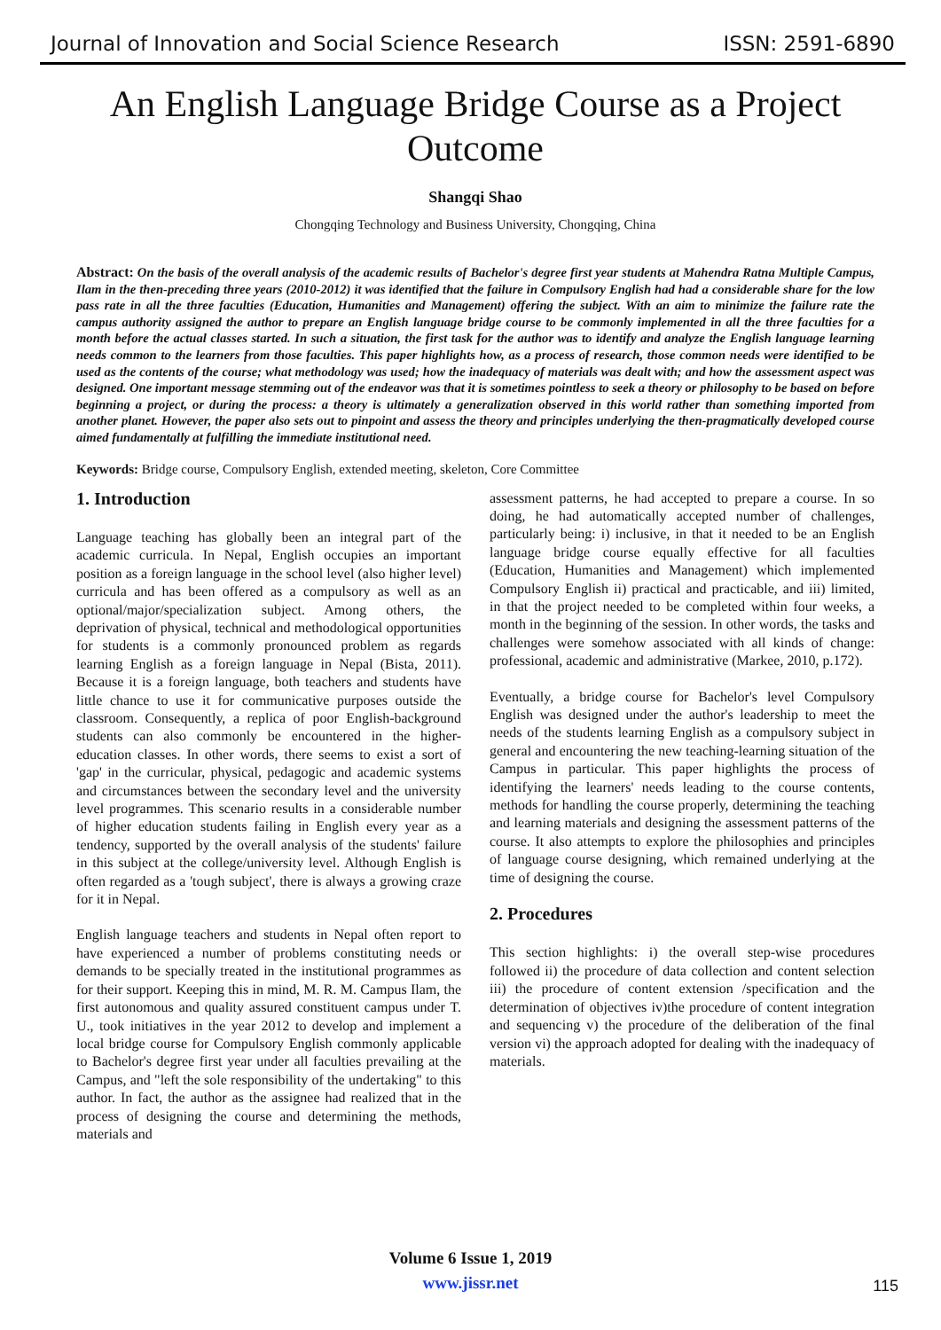Journal of Innovation and Social Science Research ISSN: 2591-6890
An English Language Bridge Course as a Project Outcome
Shangqi Shao
Chongqing Technology and Business University, Chongqing, China
Abstract: On the basis of the overall analysis of the academic results of Bachelor's degree first year students at Mahendra Ratna Multiple Campus, Ilam in the then-preceding three years (2010-2012) it was identified that the failure in Compulsory English had had a considerable share for the low pass rate in all the three faculties (Education, Humanities and Management) offering the subject. With an aim to minimize the failure rate the campus authority assigned the author to prepare an English language bridge course to be commonly implemented in all the three faculties for a month before the actual classes started. In such a situation, the first task for the author was to identify and analyze the English language learning needs common to the learners from those faculties. This paper highlights how, as a process of research, those common needs were identified to be used as the contents of the course; what methodology was used; how the inadequacy of materials was dealt with; and how the assessment aspect was designed. One important message stemming out of the endeavor was that it is sometimes pointless to seek a theory or philosophy to be based on before beginning a project, or during the process: a theory is ultimately a generalization observed in this world rather than something imported from another planet. However, the paper also sets out to pinpoint and assess the theory and principles underlying the then-pragmatically developed course aimed fundamentally at fulfilling the immediate institutional need.
Keywords: Bridge course, Compulsory English, extended meeting, skeleton, Core Committee
1. Introduction
Language teaching has globally been an integral part of the academic curricula. In Nepal, English occupies an important position as a foreign language in the school level (also higher level) curricula and has been offered as a compulsory as well as an optional/major/specialization subject. Among others, the deprivation of physical, technical and methodological opportunities for students is a commonly pronounced problem as regards learning English as a foreign language in Nepal (Bista, 2011). Because it is a foreign language, both teachers and students have little chance to use it for communicative purposes outside the classroom. Consequently, a replica of poor English-background students can also commonly be encountered in the higher-education classes. In other words, there seems to exist a sort of 'gap' in the curricular, physical, pedagogic and academic systems and circumstances between the secondary level and the university level programmes. This scenario results in a considerable number of higher education students failing in English every year as a tendency, supported by the overall analysis of the students' failure in this subject at the college/university level. Although English is often regarded as a 'tough subject', there is always a growing craze for it in Nepal.
English language teachers and students in Nepal often report to have experienced a number of problems constituting needs or demands to be specially treated in the institutional programmes as for their support. Keeping this in mind, M. R. M. Campus Ilam, the first autonomous and quality assured constituent campus under T. U., took initiatives in the year 2012 to develop and implement a local bridge course for Compulsory English commonly applicable to Bachelor's degree first year under all faculties prevailing at the Campus, and "left the sole responsibility of the undertaking" to this author. In fact, the author as the assignee had realized that in the process of designing the course and determining the methods, materials and
assessment patterns, he had accepted to prepare a course. In so doing, he had automatically accepted number of challenges, particularly being: i) inclusive, in that it needed to be an English language bridge course equally effective for all faculties (Education, Humanities and Management) which implemented Compulsory English ii) practical and practicable, and iii) limited, in that the project needed to be completed within four weeks, a month in the beginning of the session. In other words, the tasks and challenges were somehow associated with all kinds of change: professional, academic and administrative (Markee, 2010, p.172).
Eventually, a bridge course for Bachelor's level Compulsory English was designed under the author's leadership to meet the needs of the students learning English as a compulsory subject in general and encountering the new teaching-learning situation of the Campus in particular. This paper highlights the process of identifying the learners' needs leading to the course contents, methods for handling the course properly, determining the teaching and learning materials and designing the assessment patterns of the course. It also attempts to explore the philosophies and principles of language course designing, which remained underlying at the time of designing the course.
2. Procedures
This section highlights: i) the overall step-wise procedures followed ii) the procedure of data collection and content selection iii) the procedure of content extension /specification and the determination of objectives iv)the procedure of content integration and sequencing v) the procedure of the deliberation of the final version vi) the approach adopted for dealing with the inadequacy of materials.
Volume 6 Issue 1, 2019
www.jissr.net
115